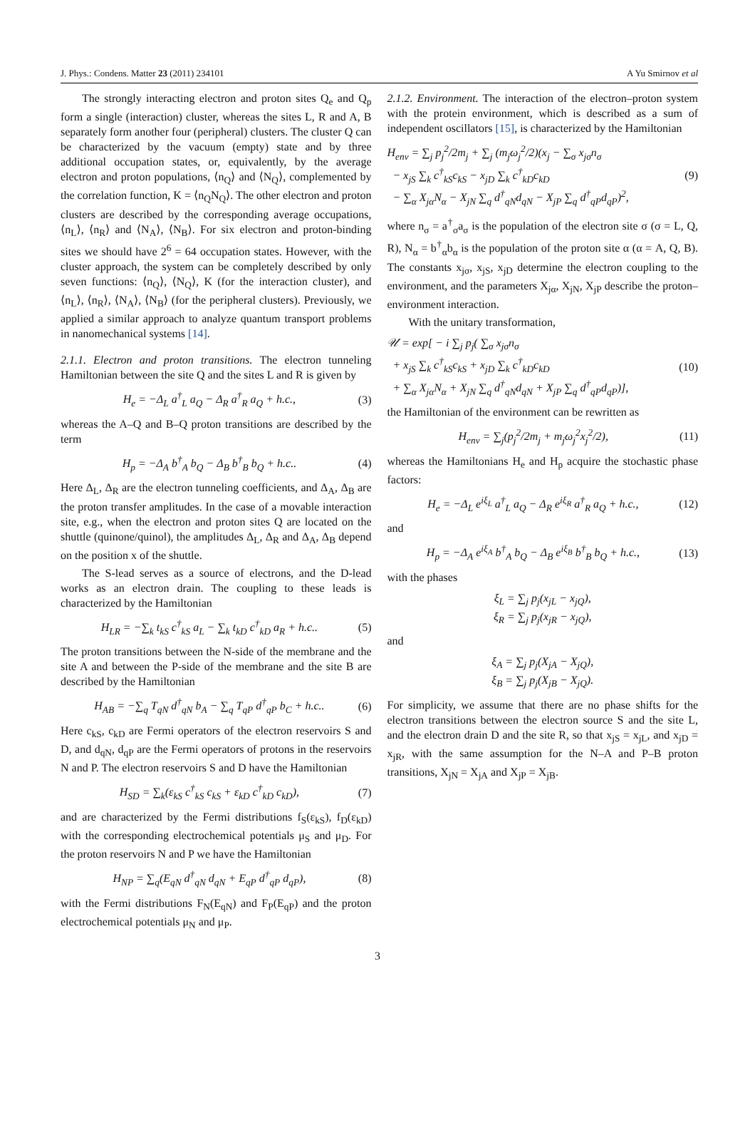J. Phys.: Condens. Matter 23 (2011) 234101 A Yu Smirnov et al
The strongly interacting electron and proton sites Q<sub>e</sub> and Q<sub>p</sub> form a single (interaction) cluster, whereas the sites L, R and A, B separately form another four (peripheral) clusters. The cluster Q can be characterized by the vacuum (empty) state and by three additional occupation states, or, equivalently, by the average electron and proton populations, ⟨n<sub>Q</sub>⟩ and ⟨N<sub>Q</sub>⟩, complemented by the correlation function, K = ⟨n<sub>Q</sub>N<sub>Q</sub>⟩. The other electron and proton clusters are described by the corresponding average occupations, ⟨n<sub>L</sub>⟩, ⟨n<sub>R</sub>⟩ and ⟨N<sub>A</sub>⟩, ⟨N<sub>B</sub>⟩. For six electron and proton-binding sites we should have 2<sup>6</sup> = 64 occupation states. However, with the cluster approach, the system can be completely described by only seven functions: ⟨n<sub>Q</sub>⟩, ⟨N<sub>Q</sub>⟩, K (for the interaction cluster), and ⟨n<sub>L</sub>⟩, ⟨n<sub>R</sub>⟩, ⟨N<sub>A</sub>⟩, ⟨N<sub>B</sub>⟩ (for the peripheral clusters). Previously, we applied a similar approach to analyze quantum transport problems in nanomechanical systems [14].
2.1.1. Electron and proton transitions. The electron tunneling Hamiltonian between the site Q and the sites L and R is given by
H<sub>e</sub> = −Δ<sub>L</sub> a<sup>†</sup><sub>L</sub> a<sub>Q</sub> − Δ<sub>R</sub> a<sup>†</sup><sub>R</sub> a<sub>Q</sub> + h.c., (3)
whereas the A–Q and B–Q proton transitions are described by the term
H<sub>p</sub> = −Δ<sub>A</sub> b<sup>†</sup><sub>A</sub> b<sub>Q</sub> − Δ<sub>B</sub> b<sup>†</sup><sub>B</sub> b<sub>Q</sub> + h.c.. (4)
Here Δ<sub>L</sub>, Δ<sub>R</sub> are the electron tunneling coefficients, and Δ<sub>A</sub>, Δ<sub>B</sub> are the proton transfer amplitudes. In the case of a movable interaction site, e.g., when the electron and proton sites Q are located on the shuttle (quinone/quinol), the amplitudes Δ<sub>L</sub>, Δ<sub>R</sub> and Δ<sub>A</sub>, Δ<sub>B</sub> depend on the position x of the shuttle.
The S-lead serves as a source of electrons, and the D-lead works as an electron drain. The coupling to these leads is characterized by the Hamiltonian
H<sub>LR</sub> = −∑<sub>k</sub> t<sub>kS</sub> c<sup>†</sup><sub>kS</sub> a<sub>L</sub> − ∑<sub>k</sub> t<sub>kD</sub> c<sup>†</sup><sub>kD</sub> a<sub>R</sub> + h.c.. (5)
The proton transitions between the N-side of the membrane and the site A and between the P-side of the membrane and the site B are described by the Hamiltonian
H<sub>AB</sub> = −∑<sub>q</sub> T<sub>qN</sub> d<sup>†</sup><sub>qN</sub> b<sub>A</sub> − ∑<sub>q</sub> T<sub>qP</sub> d<sup>†</sup><sub>qP</sub> b<sub>C</sub> + h.c.. (6)
Here c<sub>kS</sub>, c<sub>kD</sub> are Fermi operators of the electron reservoirs S and D, and d<sub>qN</sub>, d<sub>qP</sub> are the Fermi operators of protons in the reservoirs N and P. The electron reservoirs S and D have the Hamiltonian
H<sub>SD</sub> = ∑<sub>k</sub>(ε<sub>kS</sub> c<sup>†</sup><sub>kS</sub> c<sub>kS</sub> + ε<sub>kD</sub> c<sup>†</sup><sub>kD</sub> c<sub>kD</sub>), (7)
and are characterized by the Fermi distributions f<sub>S</sub>(ε<sub>kS</sub>), f<sub>D</sub>(ε<sub>kD</sub>) with the corresponding electrochemical potentials μ<sub>S</sub> and μ<sub>D</sub>. For the proton reservoirs N and P we have the Hamiltonian
H<sub>NP</sub> = ∑<sub>q</sub>(E<sub>qN</sub> d<sup>†</sup><sub>qN</sub> d<sub>qN</sub> + E<sub>qP</sub> d<sup>†</sup><sub>qP</sub> d<sub>qP</sub>), (8)
with the Fermi distributions F<sub>N</sub>(E<sub>qN</sub>) and F<sub>P</sub>(E<sub>qP</sub>) and the proton electrochemical potentials μ<sub>N</sub> and μ<sub>P</sub>.
2.1.2. Environment. The interaction of the electron–proton system with the protein environment, which is described as a sum of independent oscillators [15], is characterized by the Hamiltonian
H<sub>env</sub> = ∑<sub>j</sub> p<sub>j</sub><sup>2</sup>/2m<sub>j</sub> + ∑<sub>j</sub> (m<sub>j</sub>ω<sub>j</sub><sup>2</sup>/2)(x<sub>j</sub> − ∑<sub>σ</sub> x<sub>jσ</sub>n<sub>σ</sub>
− x<sub>jS</sub> ∑<sub>k</sub> c<sup>†</sup><sub>kS</sub>c<sub>kS</sub> − x<sub>jD</sub> ∑<sub>k</sub> c<sup>†</sup><sub>kD</sub>c<sub>kD</sub>
− ∑<sub>α</sub> X<sub>jα</sub>N<sub>α</sub> − X<sub>jN</sub> ∑<sub>q</sub> d<sup>†</sup><sub>qN</sub>d<sub>qN</sub> − X<sub>jP</sub> ∑<sub>q</sub> d<sup>†</sup><sub>qP</sub>d<sub>qP</sub>)<sup>2</sup>, (9)
where n<sub>σ</sub> = a<sup>†</sup><sub>σ</sub>a<sub>σ</sub> is the population of the electron site σ (σ = L, Q, R), N<sub>α</sub> = b<sup>†</sup><sub>α</sub>b<sub>α</sub> is the population of the proton site α (α = A, Q, B). The constants x<sub>jσ</sub>, x<sub>jS</sub>, x<sub>jD</sub> determine the electron coupling to the environment, and the parameters X<sub>jα</sub>, X<sub>jN</sub>, X<sub>jP</sub> describe the proton–environment interaction.
With the unitary transformation,
𝒰 = exp[ − i ∑<sub>j</sub> p<sub>j</sub>( ∑<sub>σ</sub> x<sub>jσ</sub>n<sub>σ</sub>
+ x<sub>jS</sub> ∑<sub>k</sub> c<sup>†</sup><sub>kS</sub>c<sub>kS</sub> + x<sub>jD</sub> ∑<sub>k</sub> c<sup>†</sup><sub>kD</sub>c<sub>kD</sub>
+ ∑<sub>α</sub> X<sub>jα</sub>N<sub>α</sub> + X<sub>jN</sub> ∑<sub>q</sub> d<sup>†</sup><sub>qN</sub>d<sub>qN</sub> + X<sub>jP</sub> ∑<sub>q</sub> d<sup>†</sup><sub>qP</sub>d<sub>qP</sub>)], (10)
the Hamiltonian of the environment can be rewritten as
H<sub>env</sub> = ∑<sub>j</sub>(p<sub>j</sub><sup>2</sup>/2m<sub>j</sub> + m<sub>j</sub>ω<sub>j</sub><sup>2</sup>x<sub>j</sub><sup>2</sup>/2), (11)
whereas the Hamiltonians H<sub>e</sub> and H<sub>p</sub> acquire the stochastic phase factors:
H<sub>e</sub> = −Δ<sub>L</sub> e<sup>iξ<sub>L</sub></sup> a<sup>†</sup><sub>L</sub> a<sub>Q</sub> − Δ<sub>R</sub> e<sup>iξ<sub>R</sub></sup> a<sup>†</sup><sub>R</sub> a<sub>Q</sub> + h.c., (12)
and
H<sub>p</sub> = −Δ<sub>A</sub> e<sup>iξ<sub>A</sub></sup> b<sup>†</sup><sub>A</sub> b<sub>Q</sub> − Δ<sub>B</sub> e<sup>iξ<sub>B</sub></sup> b<sup>†</sup><sub>B</sub> b<sub>Q</sub> + h.c., (13)
with the phases
ξ<sub>L</sub> = ∑<sub>j</sub> p<sub>j</sub>(x<sub>jL</sub> − x<sub>jQ</sub>),
ξ<sub>R</sub> = ∑<sub>j</sub> p<sub>j</sub>(x<sub>jR</sub> − x<sub>jQ</sub>),
and
ξ<sub>A</sub> = ∑<sub>j</sub> p<sub>j</sub>(X<sub>jA</sub> − X<sub>jQ</sub>),
ξ<sub>B</sub> = ∑<sub>j</sub> p<sub>j</sub>(X<sub>jB</sub> − X<sub>jQ</sub>).
For simplicity, we assume that there are no phase shifts for the electron transitions between the electron source S and the site L, and the electron drain D and the site R, so that x<sub>jS</sub> = x<sub>jL</sub>, and x<sub>jD</sub> = x<sub>jR</sub>, with the same assumption for the N–A and P–B proton transitions, X<sub>jN</sub> = X<sub>jA</sub> and X<sub>jP</sub> = X<sub>jB</sub>.
3